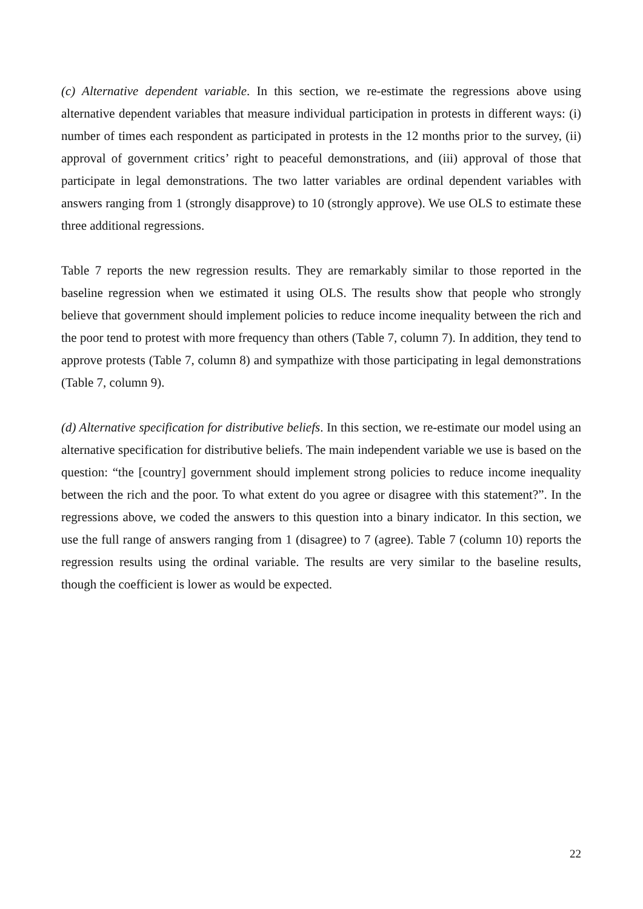(c) Alternative dependent variable. In this section, we re-estimate the regressions above using alternative dependent variables that measure individual participation in protests in different ways: (i) number of times each respondent as participated in protests in the 12 months prior to the survey, (ii) approval of government critics’ right to peaceful demonstrations, and (iii) approval of those that participate in legal demonstrations. The two latter variables are ordinal dependent variables with answers ranging from 1 (strongly disapprove) to 10 (strongly approve). We use OLS to estimate these three additional regressions.
Table 7 reports the new regression results. They are remarkably similar to those reported in the baseline regression when we estimated it using OLS. The results show that people who strongly believe that government should implement policies to reduce income inequality between the rich and the poor tend to protest with more frequency than others (Table 7, column 7). In addition, they tend to approve protests (Table 7, column 8) and sympathize with those participating in legal demonstrations (Table 7, column 9).
(d) Alternative specification for distributive beliefs. In this section, we re-estimate our model using an alternative specification for distributive beliefs. The main independent variable we use is based on the question: “the [country] government should implement strong policies to reduce income inequality between the rich and the poor. To what extent do you agree or disagree with this statement?”. In the regressions above, we coded the answers to this question into a binary indicator. In this section, we use the full range of answers ranging from 1 (disagree) to 7 (agree). Table 7 (column 10) reports the regression results using the ordinal variable. The results are very similar to the baseline results, though the coefficient is lower as would be expected.
22